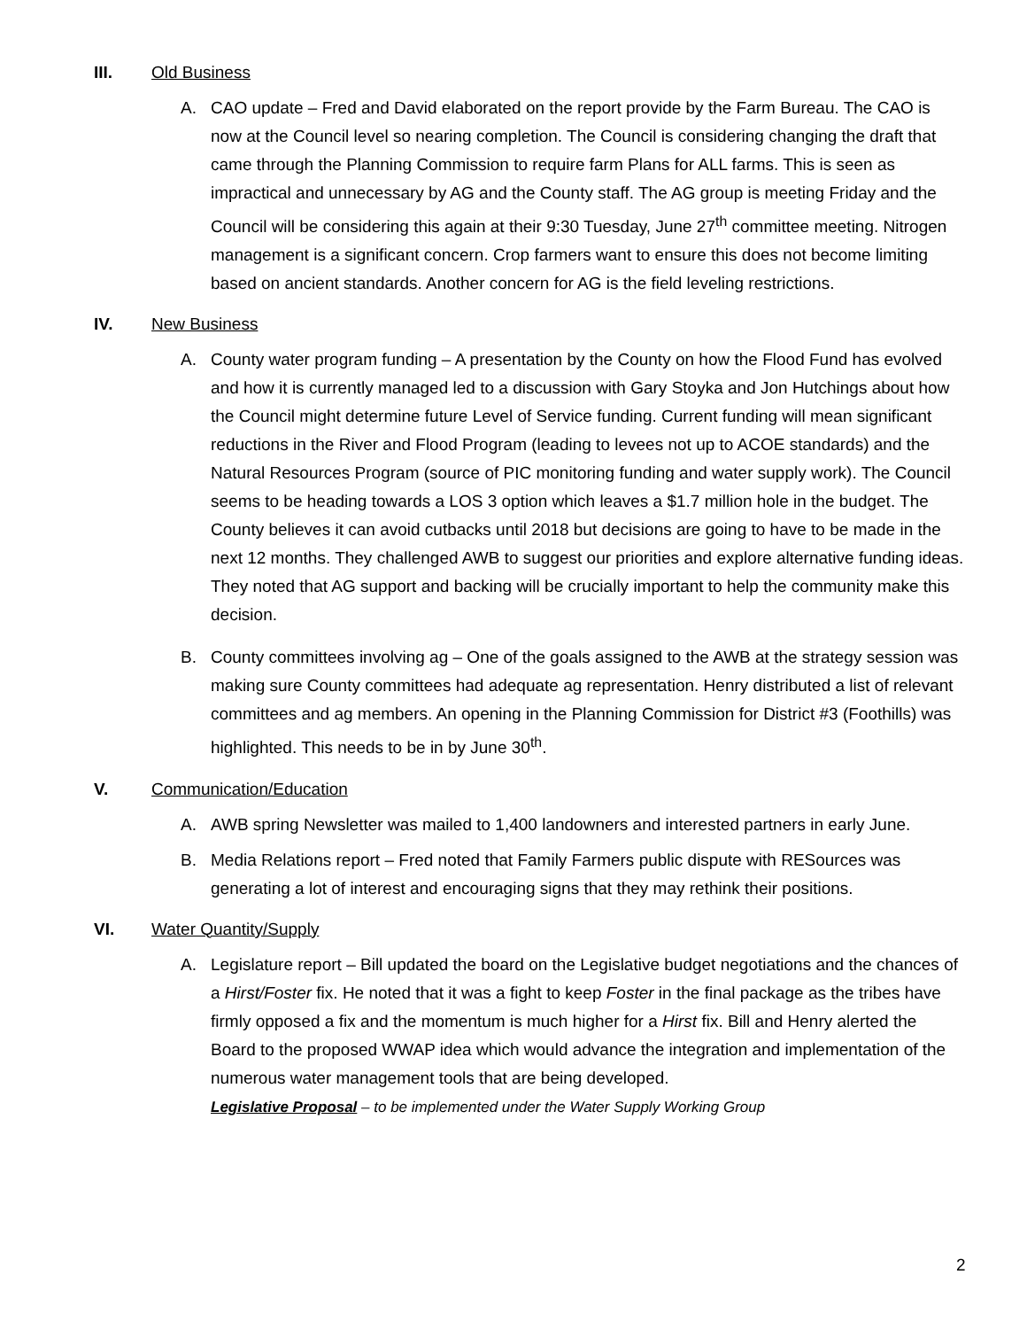III. Old Business
A. CAO update – Fred and David elaborated on the report provide by the Farm Bureau. The CAO is now at the Council level so nearing completion. The Council is considering changing the draft that came through the Planning Commission to require farm Plans for ALL farms. This is seen as impractical and unnecessary by AG and the County staff. The AG group is meeting Friday and the Council will be considering this again at their 9:30 Tuesday, June 27<sup>th</sup> committee meeting. Nitrogen management is a significant concern. Crop farmers want to ensure this does not become limiting based on ancient standards. Another concern for AG is the field leveling restrictions.
IV. New Business
A. County water program funding – A presentation by the County on how the Flood Fund has evolved and how it is currently managed led to a discussion with Gary Stoyka and Jon Hutchings about how the Council might determine future Level of Service funding. Current funding will mean significant reductions in the River and Flood Program (leading to levees not up to ACOE standards) and the Natural Resources Program (source of PIC monitoring funding and water supply work). The Council seems to be heading towards a LOS 3 option which leaves a $1.7 million hole in the budget. The County believes it can avoid cutbacks until 2018 but decisions are going to have to be made in the next 12 months. They challenged AWB to suggest our priorities and explore alternative funding ideas. They noted that AG support and backing will be crucially important to help the community make this decision.
B. County committees involving ag – One of the goals assigned to the AWB at the strategy session was making sure County committees had adequate ag representation. Henry distributed a list of relevant committees and ag members. An opening in the Planning Commission for District #3 (Foothills) was highlighted. This needs to be in by June 30<sup>th</sup>.
V. Communication/Education
A. AWB spring Newsletter was mailed to 1,400 landowners and interested partners in early June.
B. Media Relations report – Fred noted that Family Farmers public dispute with RESources was generating a lot of interest and encouraging signs that they may rethink their positions.
VI. Water Quantity/Supply
A. Legislature report – Bill updated the board on the Legislative budget negotiations and the chances of a Hirst/Foster fix. He noted that it was a fight to keep Foster in the final package as the tribes have firmly opposed a fix and the momentum is much higher for a Hirst fix. Bill and Henry alerted the Board to the proposed WWAP idea which would advance the integration and implementation of the numerous water management tools that are being developed.
Legislative Proposal – to be implemented under the Water Supply Working Group
2